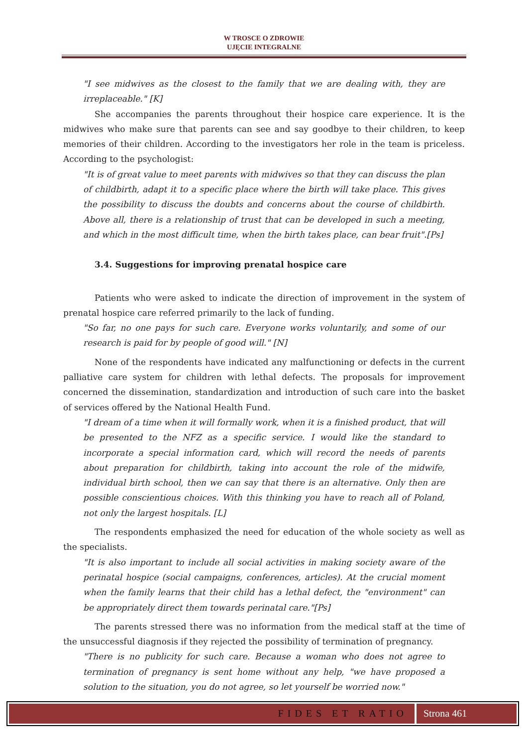W TROSCE O ZDROWIE
UJĘCIE INTEGRALNE
"I see midwives as the closest to the family that we are dealing with, they are irreplaceable." [K]
She accompanies the parents throughout their hospice care experience. It is the midwives who make sure that parents can see and say goodbye to their children, to keep memories of their children. According to the investigators her role in the team is priceless. According to the psychologist:
"It is of great value to meet parents with midwives so that they can discuss the plan of childbirth, adapt it to a specific place where the birth will take place. This gives the possibility to discuss the doubts and concerns about the course of childbirth. Above all, there is a relationship of trust that can be developed in such a meeting, and which in the most difficult time, when the birth takes place, can bear fruit".[Ps]
3.4. Suggestions for improving prenatal hospice care
Patients who were asked to indicate the direction of improvement in the system of prenatal hospice care referred primarily to the lack of funding.
"So far, no one pays for such care. Everyone works voluntarily, and some of our research is paid for by people of good will." [N]
None of the respondents have indicated any malfunctioning or defects in the current palliative care system for children with lethal defects. The proposals for improvement concerned the dissemination, standardization and introduction of such care into the basket of services offered by the National Health Fund.
"I dream of a time when it will formally work, when it is a finished product, that will be presented to the NFZ as a specific service. I would like the standard to incorporate a special information card, which will record the needs of parents about preparation for childbirth, taking into account the role of the midwife, individual birth school, then we can say that there is an alternative. Only then are possible conscientious choices. With this thinking you have to reach all of Poland, not only the largest hospitals. [L]
The respondents emphasized the need for education of the whole society as well as the specialists.
"It is also important to include all social activities in making society aware of the perinatal hospice (social campaigns, conferences, articles). At the crucial moment when the family learns that their child has a lethal defect, the "environment" can be appropriately direct them towards perinatal care."[Ps]
The parents stressed there was no information from the medical staff at the time of the unsuccessful diagnosis if they rejected the possibility of termination of pregnancy.
"There is no publicity for such care. Because a woman who does not agree to termination of pregnancy is sent home without any help, "we have proposed a solution to the situation, you do not agree, so let yourself be worried now."
FIDES ET RATIO Strona 461